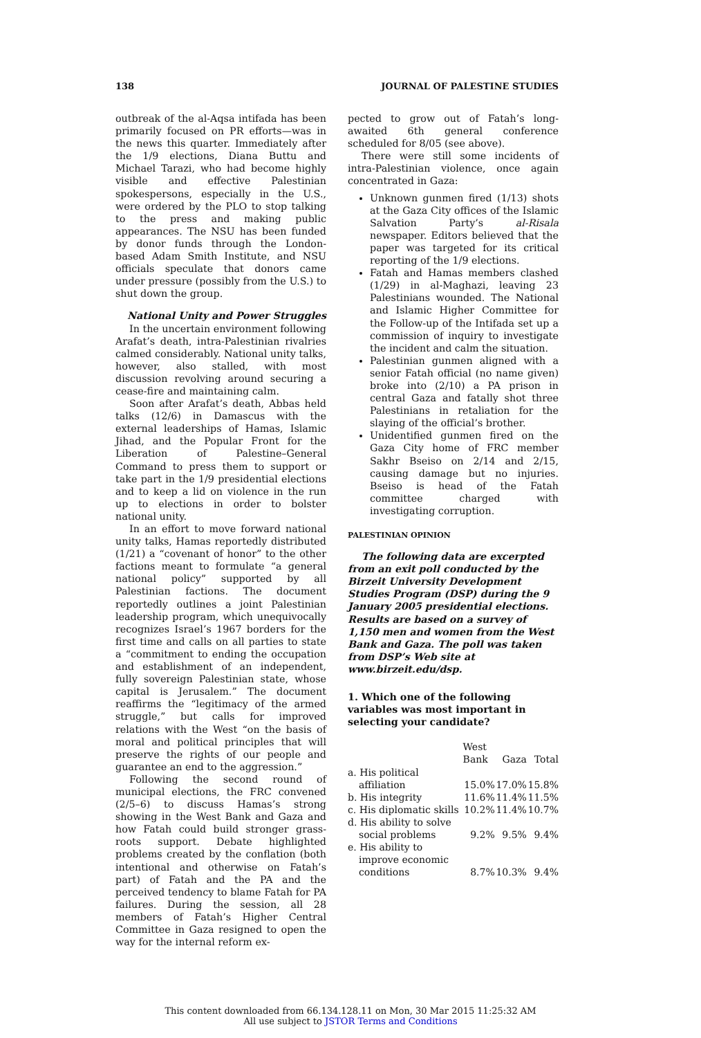138 JOURNAL OF PALESTINE STUDIES
outbreak of the al-Aqsa intifada has been primarily focused on PR efforts—was in the news this quarter. Immediately after the 1/9 elections, Diana Buttu and Michael Tarazi, who had become highly visible and effective Palestinian spokespersons, especially in the U.S., were ordered by the PLO to stop talking to the press and making public appearances. The NSU has been funded by donor funds through the London-based Adam Smith Institute, and NSU officials speculate that donors came under pressure (possibly from the U.S.) to shut down the group.
National Unity and Power Struggles
In the uncertain environment following Arafat’s death, intra-Palestinian rivalries calmed considerably. National unity talks, however, also stalled, with most discussion revolving around securing a cease-fire and maintaining calm.
Soon after Arafat’s death, Abbas held talks (12/6) in Damascus with the external leaderships of Hamas, Islamic Jihad, and the Popular Front for the Liberation of Palestine–General Command to press them to support or take part in the 1/9 presidential elections and to keep a lid on violence in the run up to elections in order to bolster national unity.
In an effort to move forward national unity talks, Hamas reportedly distributed (1/21) a “covenant of honor” to the other factions meant to formulate “a general national policy” supported by all Palestinian factions. The document reportedly outlines a joint Palestinian leadership program, which unequivocally recognizes Israel’s 1967 borders for the first time and calls on all parties to state a “commitment to ending the occupation and establishment of an independent, fully sovereign Palestinian state, whose capital is Jerusalem.” The document reaffirms the “legitimacy of the armed struggle,” but calls for improved relations with the West “on the basis of moral and political principles that will preserve the rights of our people and guarantee an end to the aggression.”
Following the second round of municipal elections, the FRC convened (2/5–6) to discuss Hamas’s strong showing in the West Bank and Gaza and how Fatah could build stronger grass-roots support. Debate highlighted problems created by the conflation (both intentional and otherwise on Fatah’s part) of Fatah and the PA and the perceived tendency to blame Fatah for PA failures. During the session, all 28 members of Fatah’s Higher Central Committee in Gaza resigned to open the way for the internal reform ex-
pected to grow out of Fatah’s long-awaited 6th general conference scheduled for 8/05 (see above).
There were still some incidents of intra-Palestinian violence, once again concentrated in Gaza:
Unknown gunmen fired (1/13) shots at the Gaza City offices of the Islamic Salvation Party’s al-Risala newspaper. Editors believed that the paper was targeted for its critical reporting of the 1/9 elections.
Fatah and Hamas members clashed (1/29) in al-Maghazi, leaving 23 Palestinians wounded. The National and Islamic Higher Committee for the Follow-up of the Intifada set up a commission of inquiry to investigate the incident and calm the situation.
Palestinian gunmen aligned with a senior Fatah official (no name given) broke into (2/10) a PA prison in central Gaza and fatally shot three Palestinians in retaliation for the slaying of the official’s brother.
Unidentified gunmen fired on the Gaza City home of FRC member Sakhr Bseiso on 2/14 and 2/15, causing damage but no injuries. Bseiso is head of the Fatah committee charged with investigating corruption.
PALESTINIAN OPINION
The following data are excerpted from an exit poll conducted by the Birzeit University Development Studies Program (DSP) during the 9 January 2005 presidential elections. Results are based on a survey of 1,150 men and women from the West Bank and Gaza. The poll was taken from DSP’s Web site at www.birzeit.edu/dsp.
1. Which one of the following variables was most important in selecting your candidate?
| | West Bank | Gaza | Total |
| --- | --- | --- | --- |
| a. His political | | | |
| affiliation | 15.0% | 17.0% | 15.8% |
| b. His integrity | 11.6% | 11.4% | 11.5% |
| c. His diplomatic skills | 10.2% | 11.4% | 10.7% |
| d. His ability to solve | | | |
| social problems | 9.2% | 9.5% | 9.4% |
| e. His ability to | | | |
| improve economic | | | |
| conditions | 8.7% | 10.3% | 9.4% |
This content downloaded from 66.134.128.11 on Mon, 30 Mar 2015 11:25:32 AM
All use subject to JSTOR Terms and Conditions